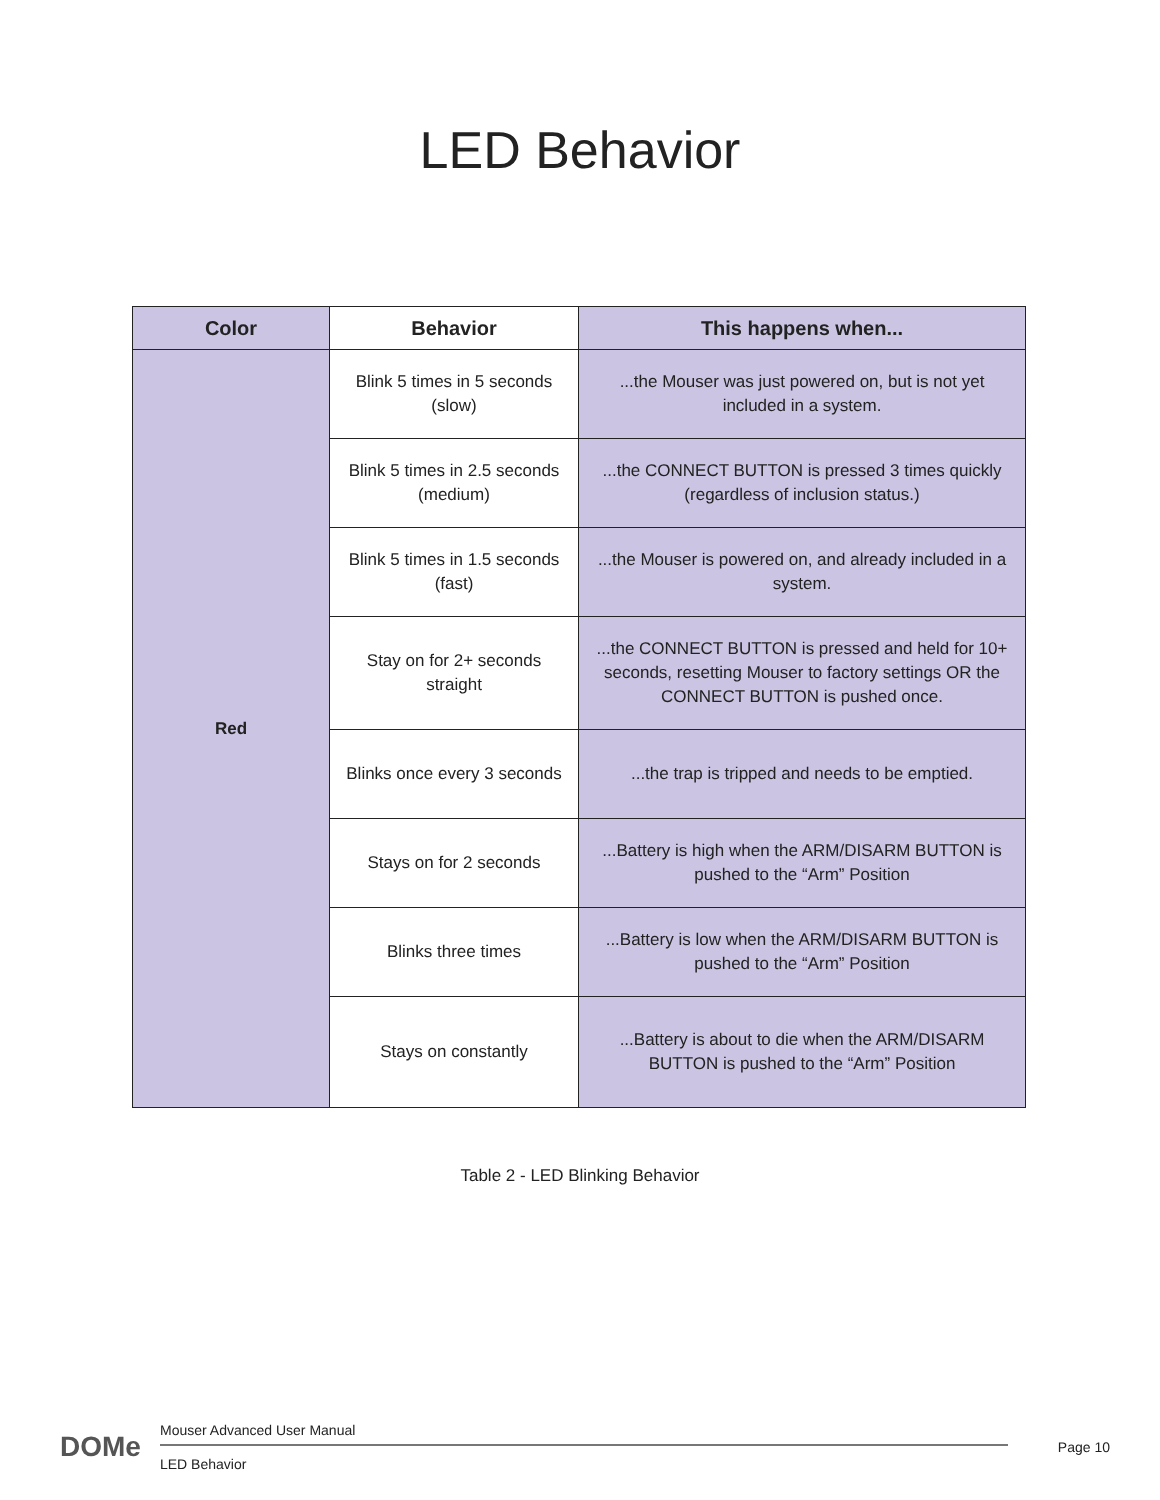LED Behavior
| Color | Behavior | This happens when... |
| --- | --- | --- |
| Red | Blink 5 times in 5 seconds (slow) | ...the Mouser was just powered on, but is not yet included in a system. |
| | Blink 5 times in 2.5 seconds (medium) | ...the CONNECT BUTTON is pressed 3 times quickly (regardless of inclusion status.) |
| | Blink 5 times in 1.5 seconds (fast) | ...the Mouser is powered on, and already included in a system. |
| | Stay on for 2+ seconds straight | ...the CONNECT BUTTON is pressed and held for 10+ seconds, resetting Mouser to factory settings OR the CONNECT BUTTON is pushed once. |
| | Blinks once every 3 seconds | ...the trap is tripped and needs to be emptied. |
| | Stays on for 2 seconds | ...Battery is high when the ARM/DISARM BUTTON is pushed to the “Arm” Position |
| | Blinks three times | ...Battery is low when the ARM/DISARM BUTTON is pushed to the “Arm” Position |
| | Stays on constantly | ...Battery is about to die when the ARM/DISARM BUTTON is pushed to the “Arm” Position |
Table 2 - LED Blinking Behavior
DOMe
Mouser Advanced User Manual
LED Behavior
Page 10